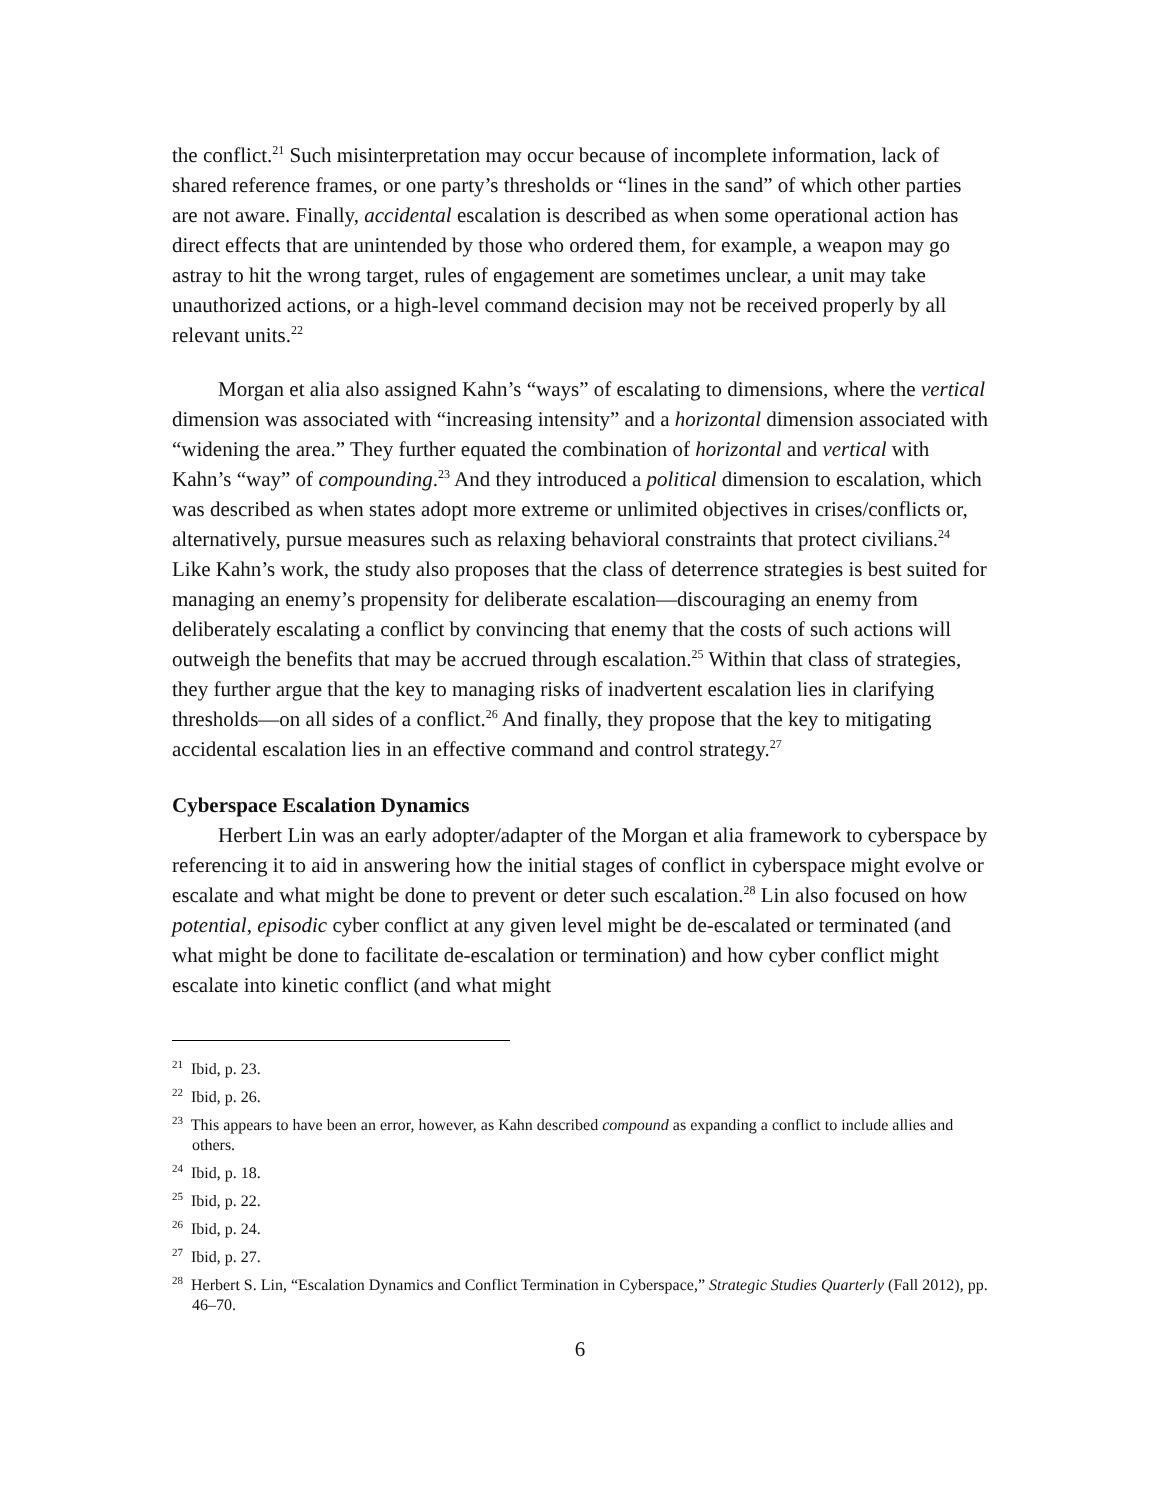the conflict.<sup>21</sup> Such misinterpretation may occur because of incomplete information, lack of shared reference frames, or one party’s thresholds or “lines in the sand” of which other parties are not aware. Finally, accidental escalation is described as when some operational action has direct effects that are unintended by those who ordered them, for example, a weapon may go astray to hit the wrong target, rules of engagement are sometimes unclear, a unit may take unauthorized actions, or a high-level command decision may not be received properly by all relevant units.<sup>22</sup>
Morgan et alia also assigned Kahn’s “ways” of escalating to dimensions, where the vertical dimension was associated with “increasing intensity” and a horizontal dimension associated with “widening the area.” They further equated the combination of horizontal and vertical with Kahn’s “way” of compounding.<sup>23</sup> And they introduced a political dimension to escalation, which was described as when states adopt more extreme or unlimited objectives in crises/conflicts or, alternatively, pursue measures such as relaxing behavioral constraints that protect civilians.<sup>24</sup> Like Kahn’s work, the study also proposes that the class of deterrence strategies is best suited for managing an enemy’s propensity for deliberate escalation—discouraging an enemy from deliberately escalating a conflict by convincing that enemy that the costs of such actions will outweigh the benefits that may be accrued through escalation.<sup>25</sup> Within that class of strategies, they further argue that the key to managing risks of inadvertent escalation lies in clarifying thresholds—on all sides of a conflict.<sup>26</sup> And finally, they propose that the key to mitigating accidental escalation lies in an effective command and control strategy.<sup>27</sup>
Cyberspace Escalation Dynamics
Herbert Lin was an early adopter/adapter of the Morgan et alia framework to cyberspace by referencing it to aid in answering how the initial stages of conflict in cyberspace might evolve or escalate and what might be done to prevent or deter such escalation.<sup>28</sup> Lin also focused on how potential, episodic cyber conflict at any given level might be de-escalated or terminated (and what might be done to facilitate de-escalation or termination) and how cyber conflict might escalate into kinetic conflict (and what might
<sup>21</sup> Ibid, p. 23.
<sup>22</sup> Ibid, p. 26.
<sup>23</sup> This appears to have been an error, however, as Kahn described compound as expanding a conflict to include allies and others.
<sup>24</sup> Ibid, p. 18.
<sup>25</sup> Ibid, p. 22.
<sup>26</sup> Ibid, p. 24.
<sup>27</sup> Ibid, p. 27.
<sup>28</sup> Herbert S. Lin, “Escalation Dynamics and Conflict Termination in Cyberspace,” Strategic Studies Quarterly (Fall 2012), pp. 46–70.
6